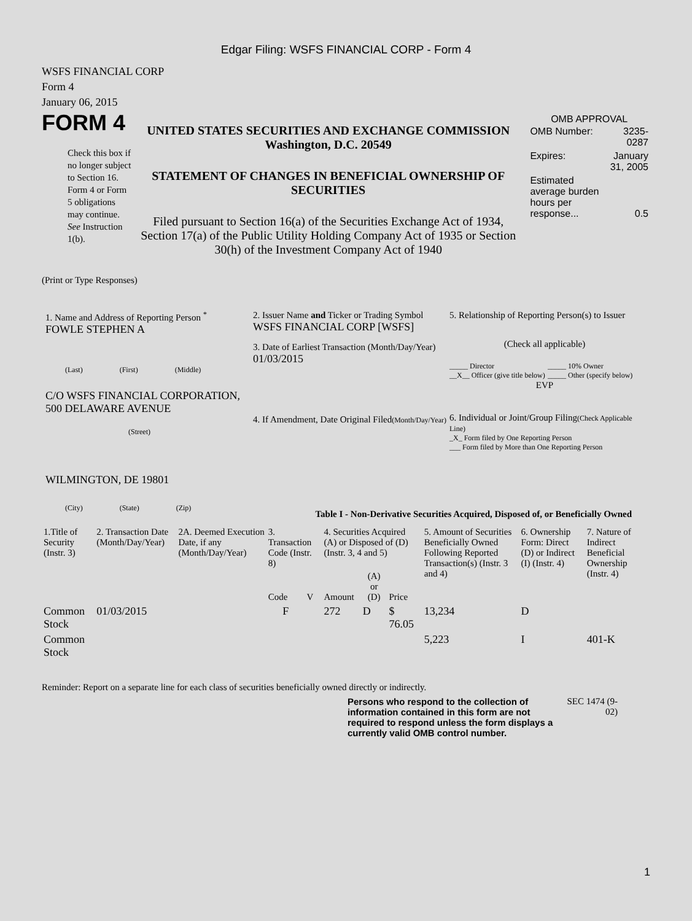Edgar Filing: WSFS FINANCIAL CORP - Form 4
WSFS FINANCIAL CORP
Form 4
January 06, 2015
FORM 4
Check this box if no longer subject to Section 16. Form 4 or Form 5 obligations may continue. See Instruction 1(b).
UNITED STATES SECURITIES AND EXCHANGE COMMISSION
Washington, D.C. 20549
STATEMENT OF CHANGES IN BENEFICIAL OWNERSHIP OF SECURITIES
Filed pursuant to Section 16(a) of the Securities Exchange Act of 1934, Section 17(a) of the Public Utility Holding Company Act of 1935 or Section 30(h) of the Investment Company Act of 1940
OMB APPROVAL
| OMB Number: | 3235-0287 |
| Expires: | January 31, 2005 |
| Estimated average burden hours per response... | 0.5 |
(Print or Type Responses)
1. Name and Address of Reporting Person <sup>*</sup>
FOWLE STEPHEN A
(Last) (First) (Middle)
C/O WSFS FINANCIAL CORPORATION, 500 DELAWARE AVENUE
(Street)
WILMINGTON, DE 19801
(City) (State) (Zip)
2. Issuer Name and Ticker or Trading Symbol
WSFS FINANCIAL CORP [WSFS]
3. Date of Earliest Transaction (Month/Day/Year)
01/03/2015
4. If Amendment, Date Original Filed(Month/Day/Year)
5. Relationship of Reporting Person(s) to Issuer
(Check all applicable)
_____ Director
__X__ Officer (give title below)
_____ 10% Owner
_____ Other (specify below)
EVP
6. Individual or Joint/Group Filing(Check Applicable Line)
_X_ Form filed by One Reporting Person
___ Form filed by More than One Reporting Person
Table I - Non-Derivative Securities Acquired, Disposed of, or Beneficially Owned
| 1.Title of Security (Instr. 3) | 2. Transaction Date (Month/Day/Year) | 2A. Deemed Execution Date, if any (Month/Day/Year) | 3. Transaction Code (Instr. 8) | | 4. Securities Acquired (A) or Disposed of (D) (Instr. 3, 4 and 5) | | | 5. Amount of Securities Beneficially Owned Following Reported Transaction(s) (Instr. 3 and 4) | 6. Ownership Form: Direct (D) or Indirect (I) (Instr. 4) | 7. Nature of Indirect Beneficial Ownership (Instr. 4) |
| --- | --- | --- | --- | --- | --- | --- | --- | --- | --- | --- |
| | | | Code | V | Amount | (A) or (D) | Price | | | |
| Common Stock | 01/03/2015 | | F | | 272 | D | $ 76.05 | 13,234 | D | |
| Common Stock | | | | | | | | 5,223 | I | 401-K |
Reminder: Report on a separate line for each class of securities beneficially owned directly or indirectly.
Persons who respond to the collection of information contained in this form are not required to respond unless the form displays a currently valid OMB control number.
SEC 1474 (9-02)
1